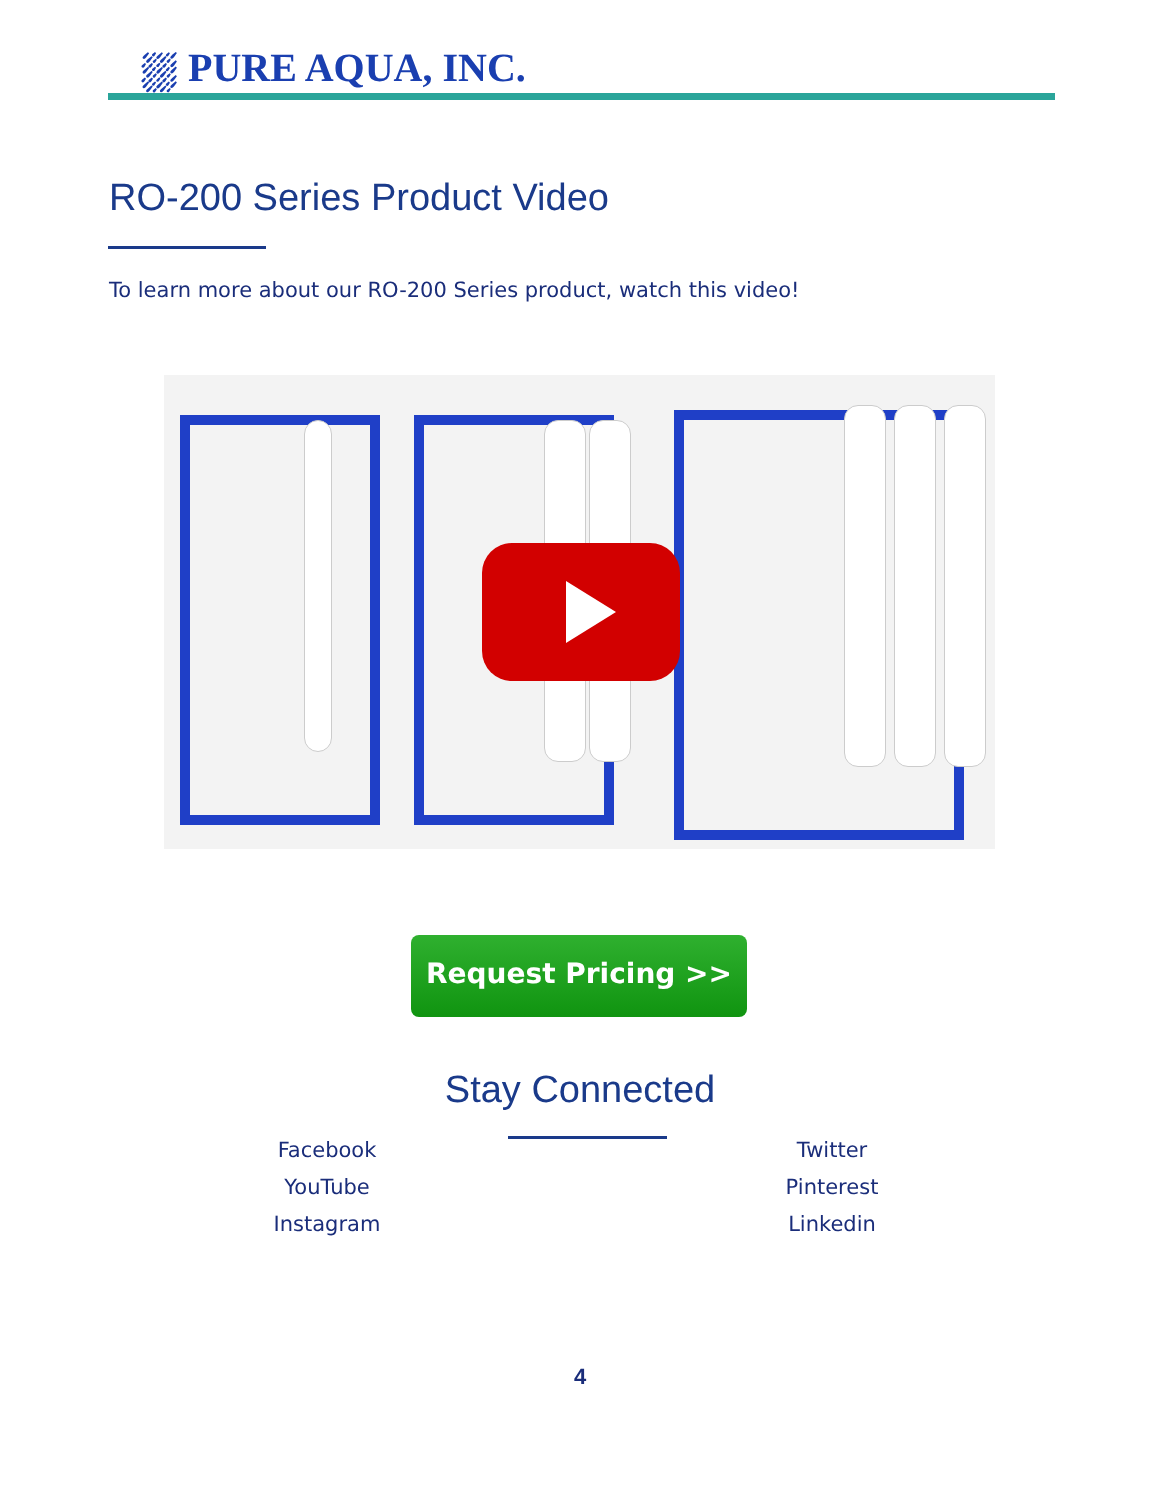⛆ PURE AQUA, INC.
RO-200 Series Product Video
To learn more about our RO-200 Series product, watch this video!
Request Pricing >>
Stay Connected
Facebook
YouTube
Instagram
Twitter
Pinterest
Linkedin
4